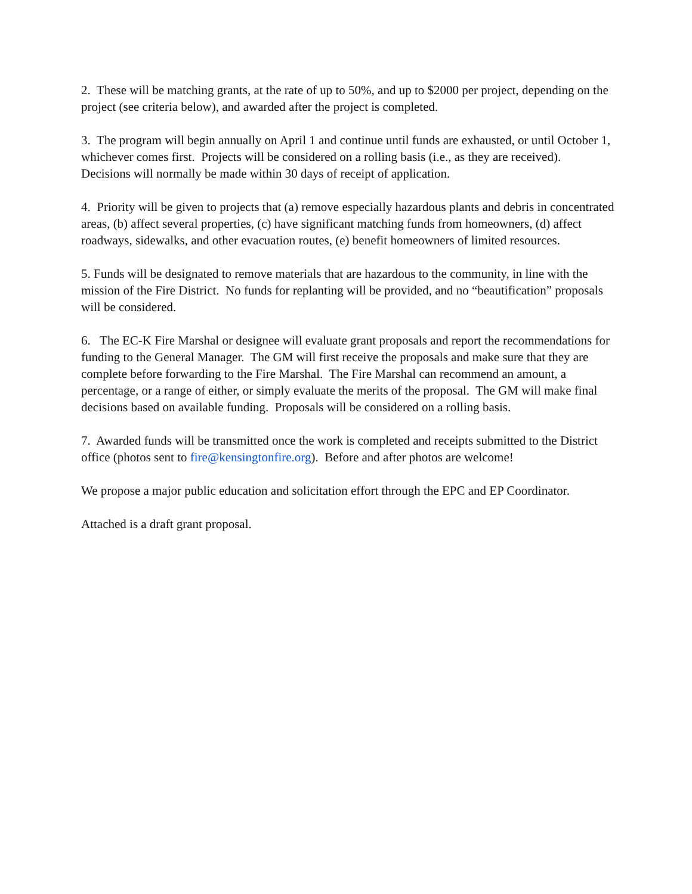2. These will be matching grants, at the rate of up to 50%, and up to $2000 per project, depending on the project (see criteria below), and awarded after the project is completed.
3. The program will begin annually on April 1 and continue until funds are exhausted, or until October 1, whichever comes first. Projects will be considered on a rolling basis (i.e., as they are received). Decisions will normally be made within 30 days of receipt of application.
4. Priority will be given to projects that (a) remove especially hazardous plants and debris in concentrated areas, (b) affect several properties, (c) have significant matching funds from homeowners, (d) affect roadways, sidewalks, and other evacuation routes, (e) benefit homeowners of limited resources.
5. Funds will be designated to remove materials that are hazardous to the community, in line with the mission of the Fire District. No funds for replanting will be provided, and no “beautification” proposals will be considered.
6. The EC-K Fire Marshal or designee will evaluate grant proposals and report the recommendations for funding to the General Manager. The GM will first receive the proposals and make sure that they are complete before forwarding to the Fire Marshal. The Fire Marshal can recommend an amount, a percentage, or a range of either, or simply evaluate the merits of the proposal. The GM will make final decisions based on available funding. Proposals will be considered on a rolling basis.
7. Awarded funds will be transmitted once the work is completed and receipts submitted to the District office (photos sent to fire@kensingtonfire.org). Before and after photos are welcome!
We propose a major public education and solicitation effort through the EPC and EP Coordinator.
Attached is a draft grant proposal.